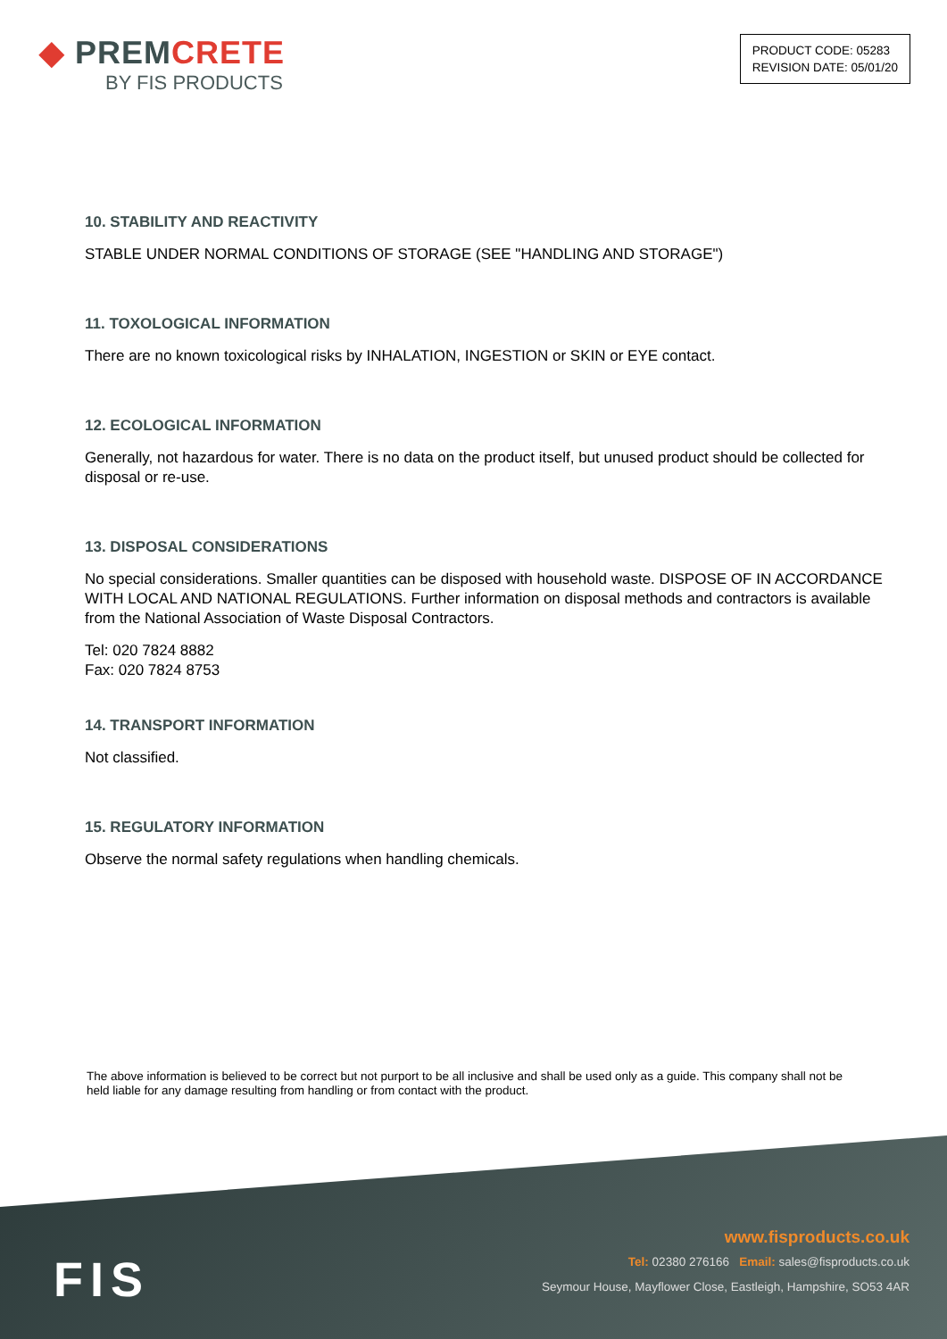◆ PREM CRETE
BY FIS PRODUCTS
PRODUCT CODE: 05283
REVISION DATE: 05/01/20
10. STABILITY AND REACTIVITY
STABLE UNDER NORMAL CONDITIONS OF STORAGE (SEE "HANDLING AND STORAGE")
11. TOXOLOGICAL INFORMATION
There are no known toxicological risks by INHALATION, INGESTION or SKIN or EYE contact.
12. ECOLOGICAL INFORMATION
Generally, not hazardous for water. There is no data on the product itself, but unused product should be collected for disposal or re-use.
13. DISPOSAL CONSIDERATIONS
No special considerations. Smaller quantities can be disposed with household waste. DISPOSE OF IN ACCORDANCE WITH LOCAL AND NATIONAL REGULATIONS. Further information on disposal methods and contractors is available from the National Association of Waste Disposal Contractors.
Tel: 020 7824 8882
Fax: 020 7824 8753
14. TRANSPORT INFORMATION
Not classified.
15. REGULATORY INFORMATION
Observe the normal safety regulations when handling chemicals.
The above information is believed to be correct but not purport to be all inclusive and shall be used only as a guide. This company shall not be held liable for any damage resulting from handling or from contact with the product.
FIS
www.fisproducts.co.uk
Tel: 02380 276166 Email: sales@fisproducts.co.uk
Seymour House, Mayflower Close, Eastleigh, Hampshire, SO53 4AR